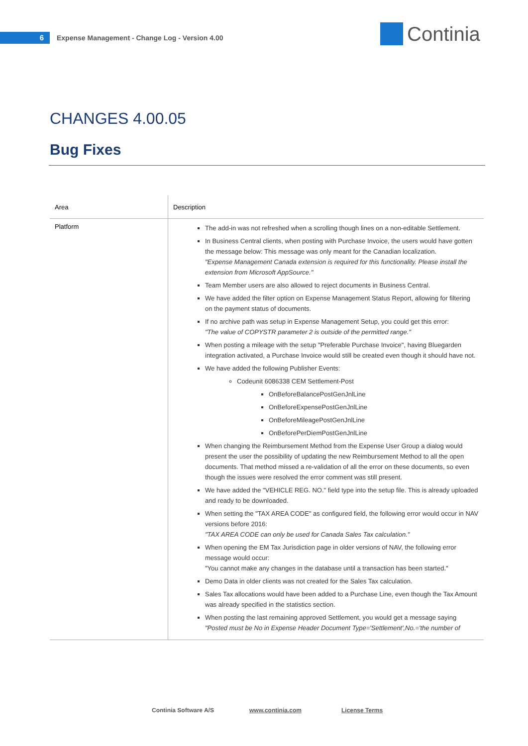6
Expense Management - Change Log - Version 4.00
Continia
CHANGES 4.00.05
Bug Fixes
| Area | Description |
| --- | --- |
| Platform | The add-in was not refreshed when a scrolling though lines on a non-editable Settlement. In Business Central clients, when posting with Purchase Invoice, the users would have gotten the message below: This message was only meant for the Canadian localization. "Expense Management Canada extension is required for this functionality. Please install the extension from Microsoft AppSource." Team Member users are also allowed to reject documents in Business Central. We have added the filter option on Expense Management Status Report, allowing for filtering on the payment status of documents. If no archive path was setup in Expense Management Setup, you could get this error: "The value of COPYSTR parameter 2 is outside of the permitted range." When posting a mileage with the setup "Preferable Purchase Invoice", having Bluegarden integration activated, a Purchase Invoice would still be created even though it should have not. We have added the following Publisher Events: Codeunit 6086338 CEM Settlement-Post OnBeforeBalancePostGenJnlLine OnBeforeExpensePostGenJnlLine OnBeforeMileagePostGenJnlLine OnBeforePerDiemPostGenJnlLine When changing the Reimbursement Method from the Expense User Group a dialog would present the user the possibility of updating the new Reimbursement Method to all the open documents. That method missed a re-validation of all the error on these documents, so even though the issues were resolved the error comment was still present. We have added the "VEHICLE REG. NO." field type into the setup file. This is already uploaded and ready to be downloaded. When setting the "TAX AREA CODE" as configured field, the following error would occur in NAV versions before 2016: "TAX AREA CODE can only be used for Canada Sales Tax calculation." When opening the EM Tax Jurisdiction page in older versions of NAV, the following error message would occur: "You cannot make any changes in the database until a transaction has been started." Demo Data in older clients was not created for the Sales Tax calculation. Sales Tax allocations would have been added to a Purchase Line, even though the Tax Amount was already specified in the statistics section. When posting the last remaining approved Settlement, you would get a message saying "Posted must be No in Expense Header Document Type='Settlement',No.='the number of |
Continia Software A/S www.continia.com License Terms